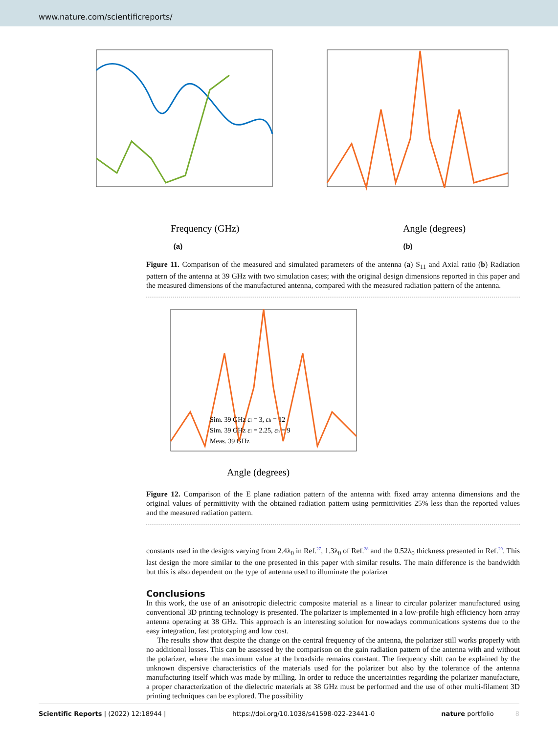www.nature.com/scientificreports/
Frequency (GHz)
(a)
Angle (degrees)
(b)
Figure 11. Comparison of the measured and simulated parameters of the antenna (a) S<sub>11</sub> and Axial ratio (b) Radiation pattern of the antenna at 39 GHz with two simulation cases; with the original design dimensions reported in this paper and the measured dimensions of the manufactured antenna, compared with the measured radiation pattern of the antenna.
Angle (degrees)
Sim. 39 GHz εl = 3, εh = 12
Sim. 39 GHz εl = 2.25, εh = 9
Meas. 39 GHz
Figure 12. Comparison of the E plane radiation pattern of the antenna with fixed array antenna dimensions and the original values of permittivity with the obtained radiation pattern using permittivities 25% less than the reported values and the measured radiation pattern.
constants used in the designs varying from 2.4λ<sub>0</sub> in Ref.<sup>27</sup>, 1.3λ<sub>0</sub> of Ref.<sup>28</sup> and the 0.52λ<sub>0</sub> thickness presented in Ref.<sup>29</sup>. This last design the more similar to the one presented in this paper with similar results. The main difference is the bandwidth but this is also dependent on the type of antenna used to illuminate the polarizer
Conclusions
In this work, the use of an anisotropic dielectric composite material as a linear to circular polarizer manufactured using conventional 3D printing technology is presented. The polarizer is implemented in a low-profile high efficiency horn array antenna operating at 38 GHz. This approach is an interesting solution for nowadays communications systems due to the easy integration, fast prototyping and low cost.
The results show that despite the change on the central frequency of the antenna, the polarizer still works properly with no additional losses. This can be assessed by the comparison on the gain radiation pattern of the antenna with and without the polarizer, where the maximum value at the broadside remains constant. The frequency shift can be explained by the unknown dispersive characteristics of the materials used for the polarizer but also by the tolerance of the antenna manufacturing itself which was made by milling. In order to reduce the uncertainties regarding the polarizer manufacture, a proper characterization of the dielectric materials at 38 GHz must be performed and the use of other multi-filament 3D printing techniques can be explored. The possibility
Scientific Reports | (2022) 12:18944 | https://doi.org/10.1038/s41598-022-23441-0 nature portfolio 8